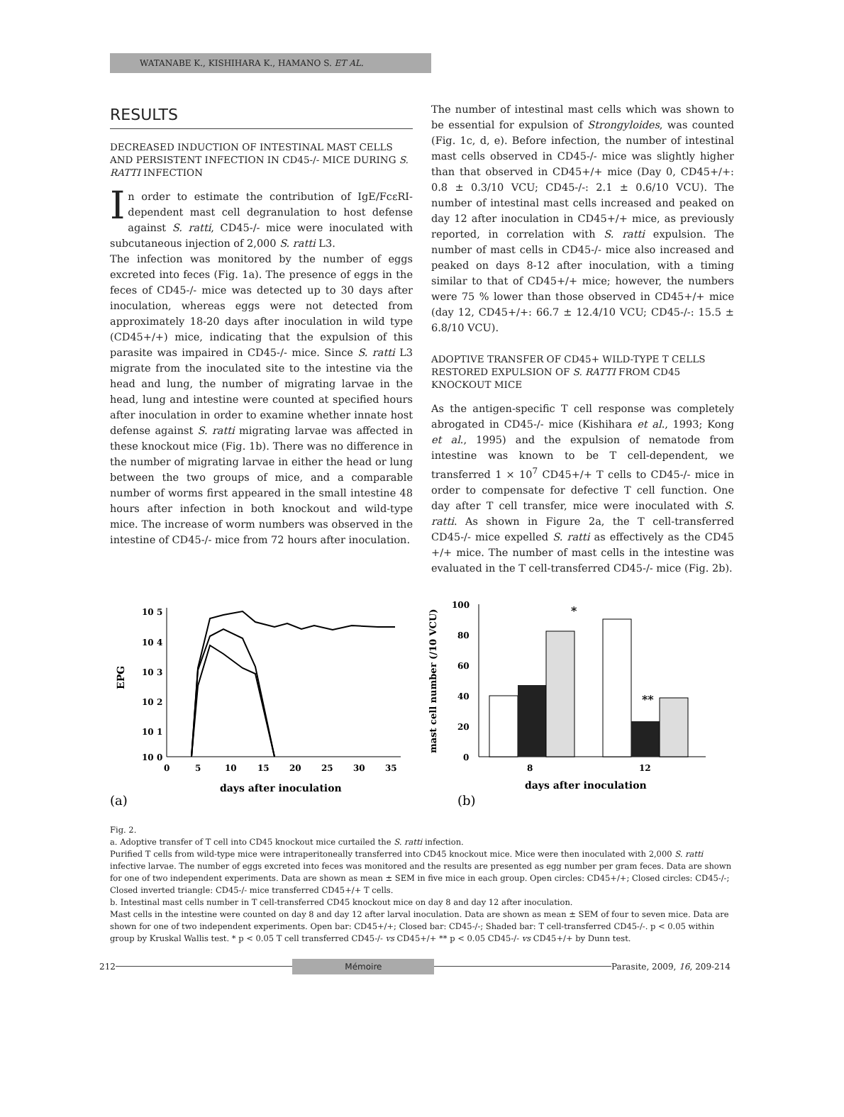WATANABE K., KISHIHARA K., HAMANO S. ET AL.
RESULTS
DECREASED INDUCTION OF INTESTINAL MAST CELLS AND PERSISTENT INFECTION IN CD45-/- MICE DURING S. RATTI INFECTION
In order to estimate the contribution of IgE/FcεRI-dependent mast cell degranulation to host defense against S. ratti, CD45-/- mice were inoculated with subcutaneous injection of 2,000 S. ratti L3.
The infection was monitored by the number of eggs excreted into feces (Fig. 1a). The presence of eggs in the feces of CD45-/- mice was detected up to 30 days after inoculation, whereas eggs were not detected from approximately 18-20 days after inoculation in wild type (CD45+/+) mice, indicating that the expulsion of this parasite was impaired in CD45-/- mice. Since S. ratti L3 migrate from the inoculated site to the intestine via the head and lung, the number of migrating larvae in the head, lung and intestine were counted at specified hours after inoculation in order to examine whether innate host defense against S. ratti migrating larvae was affected in these knockout mice (Fig. 1b). There was no difference in the number of migrating larvae in either the head or lung between the two groups of mice, and a comparable number of worms first appeared in the small intestine 48 hours after infection in both knockout and wild-type mice. The increase of worm numbers was observed in the intestine of CD45-/- mice from 72 hours after inoculation.
The number of intestinal mast cells which was shown to be essential for expulsion of Strongyloides, was counted (Fig. 1c, d, e). Before infection, the number of intestinal mast cells observed in CD45-/- mice was slightly higher than that observed in CD45+/+ mice (Day 0, CD45+/+: 0.8 ± 0.3/10 VCU; CD45-/-: 2.1 ± 0.6/10 VCU). The number of intestinal mast cells increased and peaked on day 12 after inoculation in CD45+/+ mice, as previously reported, in correlation with S. ratti expulsion. The number of mast cells in CD45-/- mice also increased and peaked on days 8-12 after inoculation, with a timing similar to that of CD45+/+ mice; however, the numbers were 75 % lower than those observed in CD45+/+ mice (day 12, CD45+/+: 66.7 ± 12.4/10 VCU; CD45-/-: 15.5 ± 6.8/10 VCU).
ADOPTIVE TRANSFER OF CD45+ WILD-TYPE T CELLS RESTORED EXPULSION OF S. RATTI FROM CD45 KNOCKOUT MICE
As the antigen-specific T cell response was completely abrogated in CD45-/- mice (Kishihara et al., 1993; Kong et al., 1995) and the expulsion of nematode from intestine was known to be T cell-dependent, we transferred 1 × 10<sup>7</sup> CD45+/+ T cells to CD45-/- mice in order to compensate for defective T cell function. One day after T cell transfer, mice were inoculated with S. ratti. As shown in Figure 2a, the T cell-transferred CD45-/- mice expelled S. ratti as effectively as the CD45 +/+ mice. The number of mast cells in the intestine was evaluated in the T cell-transferred CD45-/- mice (Fig. 2b).
10 5
10 4
10 3
10 2
10 1
10 0
EPG
0
5
10
15
20
25
30
35
days after inoculation
(a)
100
80
60
40
20
0
mast cell number (/10 VCU)
*
**
8
12
days after inoculation
(b)
Fig. 2.
a. Adoptive transfer of T cell into CD45 knockout mice curtailed the S. ratti infection.
Purified T cells from wild-type mice were intraperitoneally transferred into CD45 knockout mice. Mice were then inoculated with 2,000 S. ratti infective larvae. The number of eggs excreted into feces was monitored and the results are presented as egg number per gram feces. Data are shown for one of two independent experiments. Data are shown as mean ± SEM in five mice in each group. Open circles: CD45+/+; Closed circles: CD45-/-; Closed inverted triangle: CD45-/- mice transferred CD45+/+ T cells.
b. Intestinal mast cells number in T cell-transferred CD45 knockout mice on day 8 and day 12 after inoculation.
Mast cells in the intestine were counted on day 8 and day 12 after larval inoculation. Data are shown as mean ± SEM of four to seven mice. Data are shown for one of two independent experiments. Open bar: CD45+/+; Closed bar: CD45-/-; Shaded bar: T cell-transferred CD45-/-. p < 0.05 within group by Kruskal Wallis test. * p < 0.05 T cell transferred CD45-/- vs CD45+/+ ** p < 0.05 CD45-/- vs CD45+/+ by Dunn test.
212
Mémoire
Parasite, 2009, 16, 209-214